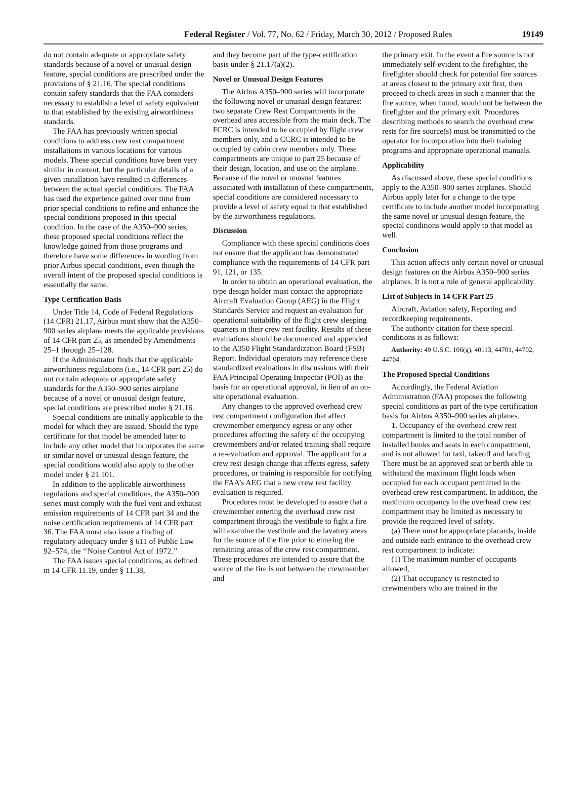Federal Register / Vol. 77, No. 62 / Friday, March 30, 2012 / Proposed Rules 19149
do not contain adequate or appropriate safety standards because of a novel or unusual design feature, special conditions are prescribed under the provisions of § 21.16. The special conditions contain safety standards that the FAA considers necessary to establish a level of safety equivalent to that established by the existing airworthiness standards.
The FAA has previously written special conditions to address crew rest compartment installations in various locations for various models. These special conditions have been very similar in content, but the particular details of a given installation have resulted in differences between the actual special conditions. The FAA has used the experience gained over time from prior special conditions to refine and enhance the special conditions proposed in this special condition. In the case of the A350–900 series, these proposed special conditions reflect the knowledge gained from those programs and therefore have some differences in wording from prior Airbus special conditions, even though the overall intent of the proposed special conditions is essentially the same.
Type Certification Basis
Under Title 14, Code of Federal Regulations (14 CFR) 21.17, Airbus must show that the A350–900 series airplane meets the applicable provisions of 14 CFR part 25, as amended by Amendments 25–1 through 25–128.
If the Administrator finds that the applicable airworthiness regulations (i.e., 14 CFR part 25) do not contain adequate or appropriate safety standards for the A350–900 series airplane because of a novel or unusual design feature, special conditions are prescribed under § 21.16.
Special conditions are initially applicable to the model for which they are issued. Should the type certificate for that model be amended later to include any other model that incorporates the same or similar novel or unusual design feature, the special conditions would also apply to the other model under § 21.101.
In addition to the applicable airworthiness regulations and special conditions, the A350–900 series must comply with the fuel vent and exhaust emission requirements of 14 CFR part 34 and the noise certification requirements of 14 CFR part 36. The FAA must also issue a finding of regulatory adequacy under § 611 of Public Law 92–574, the ‘‘Noise Control Act of 1972.’’
The FAA issues special conditions, as defined in 14 CFR 11.19, under § 11.38,
and they become part of the type-certification basis under § 21.17(a)(2).
Novel or Unusual Design Features
The Airbus A350–900 series will incorporate the following novel or unusual design features: two separate Crew Rest Compartments in the overhead area accessible from the main deck. The FCRC is intended to be occupied by flight crew members only, and a CCRC is intended to be occupied by cabin crew members only. These compartments are unique to part 25 because of their design, location, and use on the airplane. Because of the novel or unusual features associated with installation of these compartments, special conditions are considered necessary to provide a level of safety equal to that established by the airworthiness regulations.
Discussion
Compliance with these special conditions does not ensure that the applicant has demonstrated compliance with the requirements of 14 CFR part 91, 121, or 135.
In order to obtain an operational evaluation, the type design holder must contact the appropriate Aircraft Evaluation Group (AEG) in the Flight Standards Service and request an evaluation for operational suitability of the flight crew sleeping quarters in their crew rest facility. Results of these evaluations should be documented and appended to the A350 Flight Standardization Board (FSB) Report. Individual operators may reference these standardized evaluations in discussions with their FAA Principal Operating Inspector (POI) as the basis for an operational approval, in lieu of an on-site operational evaluation.
Any changes to the approved overhead crew rest compartment configuration that affect crewmember emergency egress or any other procedures affecting the safety of the occupying crewmembers and/or related training shall require a re-evaluation and approval. The applicant for a crew rest design change that affects egress, safety procedures, or training is responsible for notifying the FAA’s AEG that a new crew rest facility evaluation is required.
Procedures must be developed to assure that a crewmember entering the overhead crew rest compartment through the vestibule to fight a fire will examine the vestibule and the lavatory areas for the source of the fire prior to entering the remaining areas of the crew rest compartment. These procedures are intended to assure that the source of the fire is not between the crewmember and
the primary exit. In the event a fire source is not immediately self-evident to the firefighter, the firefighter should check for potential fire sources at areas closest to the primary exit first, then proceed to check areas in such a manner that the fire source, when found, would not be between the firefighter and the primary exit. Procedures describing methods to search the overhead crew rests for fire source(s) must be transmitted to the operator for incorporation into their training programs and appropriate operational manuals.
Applicability
As discussed above, these special conditions apply to the A350–900 series airplanes. Should Airbus apply later for a change to the type certificate to include another model incorporating the same novel or unusual design feature, the special conditions would apply to that model as well.
Conclusion
This action affects only certain novel or unusual design features on the Airbus A350–900 series airplanes. It is not a rule of general applicability.
List of Subjects in 14 CFR Part 25
Aircraft, Aviation safety, Reporting and recordkeeping requirements.
The authority citation for these special conditions is as follows:
Authority: 49 U.S.C. 106(g), 40113, 44701, 44702, 44704.
The Proposed Special Conditions
Accordingly, the Federal Aviation Administration (FAA) proposes the following special conditions as part of the type certification basis for Airbus A350–900 series airplanes.
1. Occupancy of the overhead crew rest compartment is limited to the total number of installed bunks and seats in each compartment, and is not allowed for taxi, takeoff and landing. There must be an approved seat or berth able to withstand the maximum flight loads when occupied for each occupant permitted in the overhead crew rest compartment. In addition, the maximum occupancy in the overhead crew rest compartment may be limited as necessary to provide the required level of safety.
(a) There must be appropriate placards, inside and outside each entrance to the overhead crew rest compartment to indicate:
(1) The maximum number of occupants allowed,
(2) That occupancy is restricted to crewmembers who are trained in the